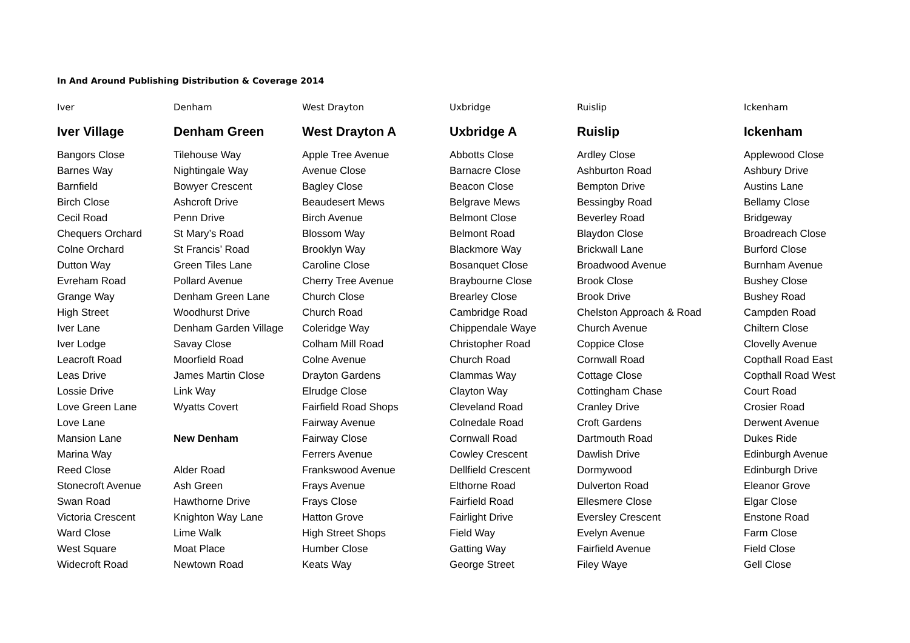In And Around Publishing Distribution & Coverage 2014
| Iver | Denham | West Drayton | Uxbridge | Ruislip | Ickenham |
| Iver Village | Denham Green | West Drayton A | Uxbridge A | Ruislip | Ickenham |
| Bangors Close | Tilehouse Way | Apple Tree Avenue | Abbotts Close | Ardley Close | Applewood Close |
| Barnes Way | Nightingale Way | Avenue Close | Barnacre Close | Ashburton Road | Ashbury Drive |
| Barnfield | Bowyer Crescent | Bagley Close | Beacon Close | Bempton Drive | Austins Lane |
| Birch Close | Ashcroft Drive | Beaudesert Mews | Belgrave Mews | Bessingby Road | Bellamy Close |
| Cecil Road | Penn Drive | Birch Avenue | Belmont Close | Beverley Road | Bridgeway |
| Chequers Orchard | St Mary’s Road | Blossom Way | Belmont Road | Blaydon Close | Broadreach Close |
| Colne Orchard | St Francis’ Road | Brooklyn Way | Blackmore Way | Brickwall Lane | Burford Close |
| Dutton Way | Green Tiles Lane | Caroline Close | Bosanquet Close | Broadwood Avenue | Burnham Avenue |
| Evreham Road | Pollard Avenue | Cherry Tree Avenue | Braybourne Close | Brook Close | Bushey Close |
| Grange Way | Denham Green Lane | Church Close | Brearley Close | Brook Drive | Bushey Road |
| High Street | Woodhurst Drive | Church Road | Cambridge Road | Chelston Approach & Road | Campden Road |
| Iver Lane | Denham Garden Village | Coleridge Way | Chippendale Waye | Church Avenue | Chiltern Close |
| Iver Lodge | Savay Close | Colham Mill Road | Christopher Road | Coppice Close | Clovelly Avenue |
| Leacroft Road | Moorfield Road | Colne Avenue | Church Road | Cornwall Road | Copthall Road East |
| Leas Drive | James Martin Close | Drayton Gardens | Clammas Way | Cottage Close | Copthall Road West |
| Lossie Drive | Link Way | Elrudge Close | Clayton Way | Cottingham Chase | Court Road |
| Love Green Lane | Wyatts Covert | Fairfield Road Shops | Cleveland Road | Cranley Drive | Crosier Road |
| Love Lane | | Fairway Avenue | Colnedale Road | Croft Gardens | Derwent Avenue |
| Mansion Lane | New Denham | Fairway Close | Cornwall Road | Dartmouth Road | Dukes Ride |
| Marina Way | | Ferrers Avenue | Cowley Crescent | Dawlish Drive | Edinburgh Avenue |
| Reed Close | Alder Road | Frankswood Avenue | Dellfield Crescent | Dormywood | Edinburgh Drive |
| Stonecroft Avenue | Ash Green | Frays Avenue | Elthorne Road | Dulverton Road | Eleanor Grove |
| Swan Road | Hawthorne Drive | Frays Close | Fairfield Road | Ellesmere Close | Elgar Close |
| Victoria Crescent | Knighton Way Lane | Hatton Grove | Fairlight Drive | Eversley Crescent | Enstone Road |
| Ward Close | Lime Walk | High Street Shops | Field Way | Evelyn Avenue | Farm Close |
| West Square | Moat Place | Humber Close | Gatting Way | Fairfield Avenue | Field Close |
| Widecroft Road | Newtown Road | Keats Way | George Street | Filey Waye | Gell Close |